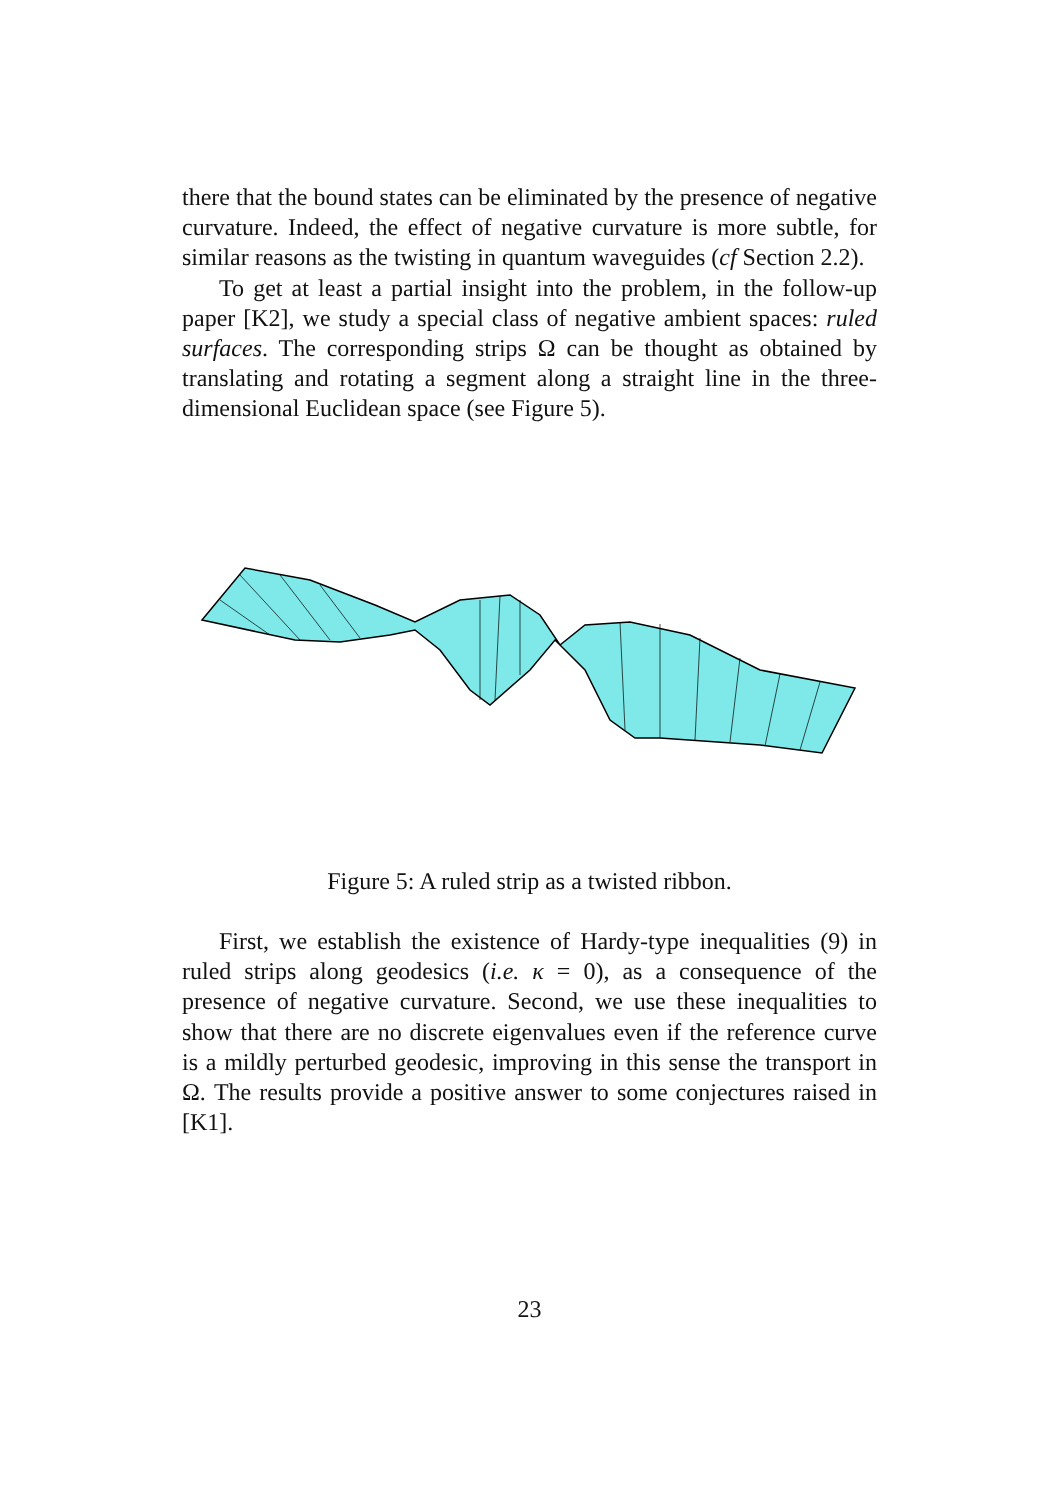there that the bound states can be eliminated by the presence of negative curvature. Indeed, the effect of negative curvature is more subtle, for similar reasons as the twisting in quantum waveguides (cf Section 2.2).
To get at least a partial insight into the problem, in the follow-up paper [K2], we study a special class of negative ambient spaces: ruled surfaces. The corresponding strips Ω can be thought as obtained by translating and rotating a segment along a straight line in the three-dimensional Euclidean space (see Figure 5).
Figure 5: A ruled strip as a twisted ribbon.
First, we establish the existence of Hardy-type inequalities (9) in ruled strips along geodesics (i.e. κ = 0), as a consequence of the presence of negative curvature. Second, we use these inequalities to show that there are no discrete eigenvalues even if the reference curve is a mildly perturbed geodesic, improving in this sense the transport in Ω. The results provide a positive answer to some conjectures raised in [K1].
23